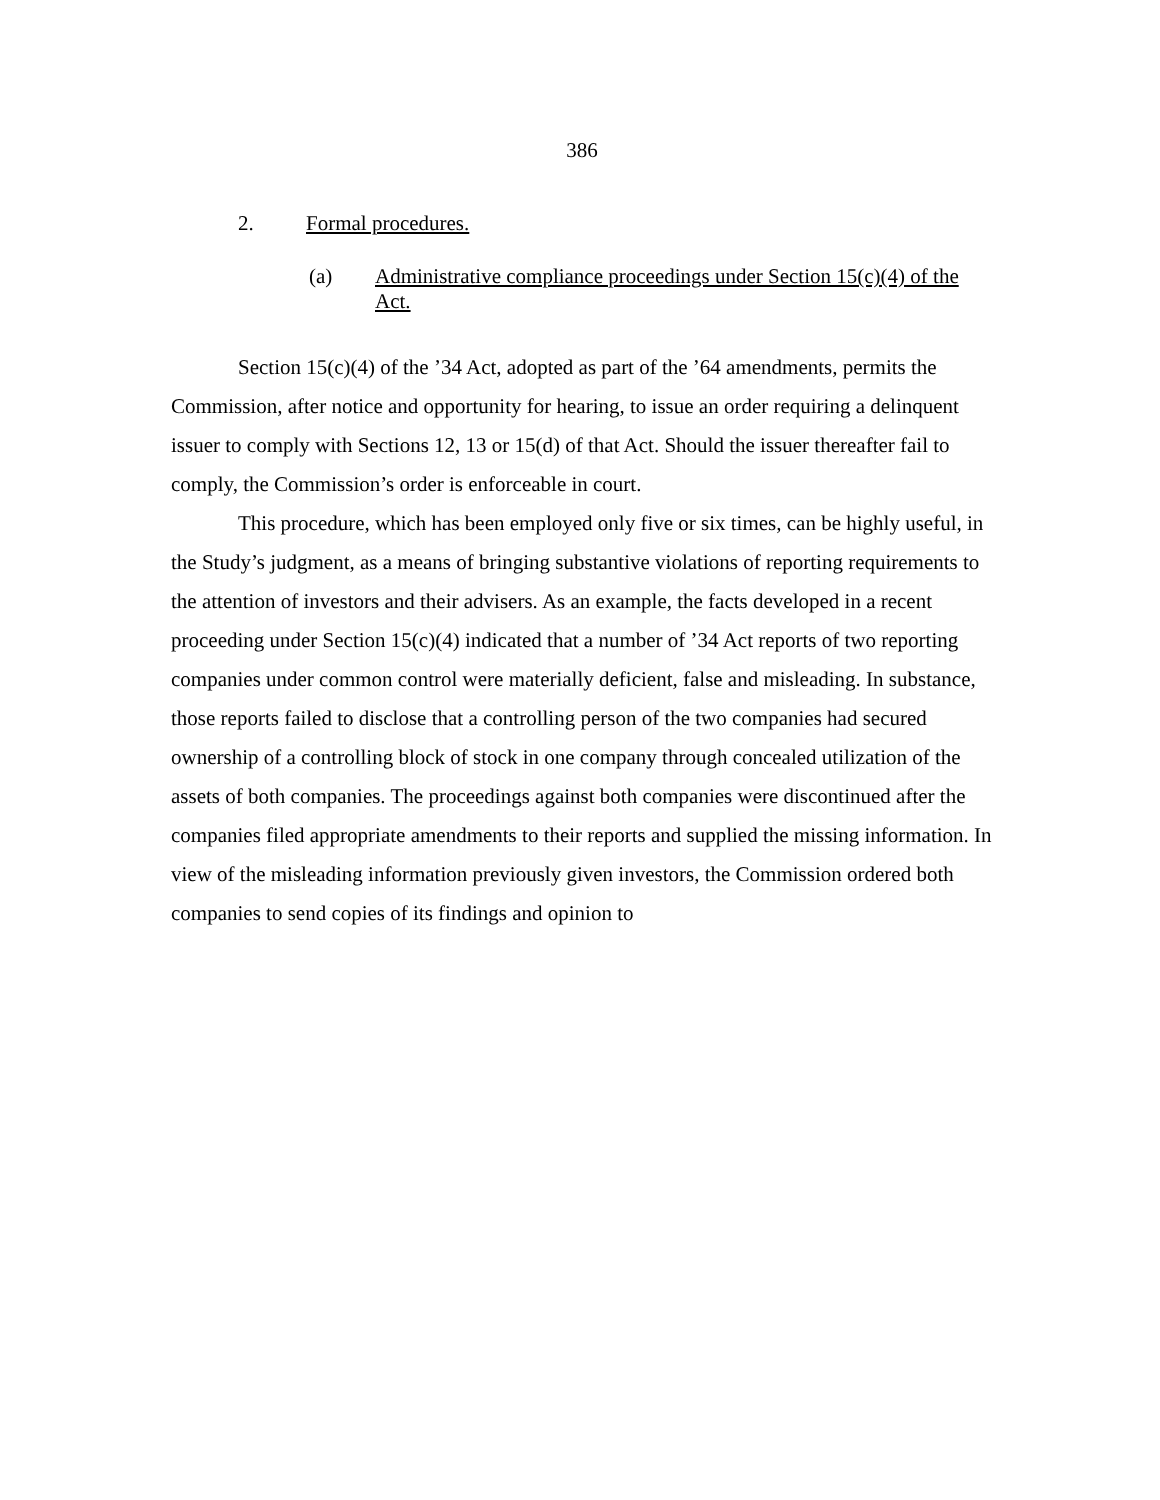386
2. Formal procedures.
(a) Administrative compliance proceedings under Section 15(c)(4) of the Act.
Section 15(c)(4) of the ’34 Act, adopted as part of the ’64 amendments, permits the Commission, after notice and opportunity for hearing, to issue an order requiring a delinquent issuer to comply with Sections 12, 13 or 15(d) of that Act. Should the issuer thereafter fail to comply, the Commission’s order is enforceable in court.
This procedure, which has been employed only five or six times, can be highly useful, in the Study’s judgment, as a means of bringing substantive violations of reporting requirements to the attention of investors and their advisers. As an example, the facts developed in a recent proceeding under Section 15(c)(4) indicated that a number of ’34 Act reports of two reporting companies under common control were materially deficient, false and misleading. In substance, those reports failed to disclose that a controlling person of the two companies had secured ownership of a controlling block of stock in one company through concealed utilization of the assets of both companies. The proceedings against both companies were discontinued after the companies filed appropriate amendments to their reports and supplied the missing information. In view of the misleading information previously given investors, the Commission ordered both companies to send copies of its findings and opinion to